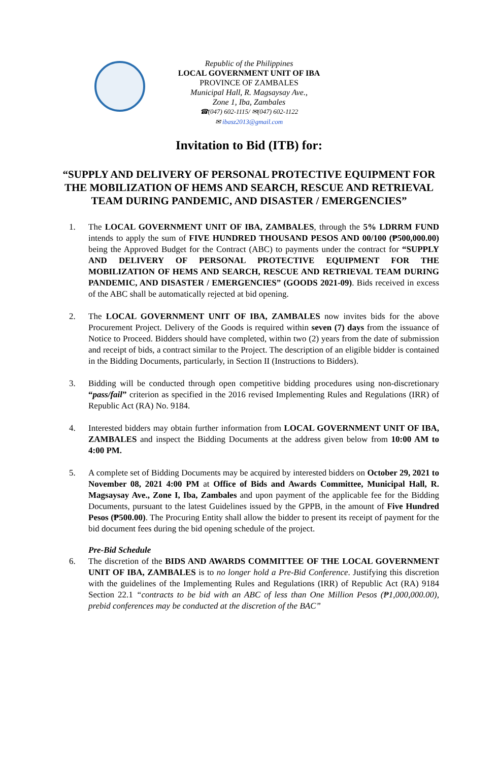Republic of the Philippines
LOCAL GOVERNMENT UNIT OF IBA
PROVINCE OF ZAMBALES
Municipal Hall, R. Magsaysay Ave.,
Zone 1, Iba, Zambales
☎(047) 602-1115/ ✉(047) 602-1122
✉ ibasz2013@gmail.com
Invitation to Bid (ITB) for:
“SUPPLY AND DELIVERY OF PERSONAL PROTECTIVE EQUIPMENT FOR THE MOBILIZATION OF HEMS AND SEARCH, RESCUE AND RETRIEVAL TEAM DURING PANDEMIC, AND DISASTER / EMERGENCIES”
1. The LOCAL GOVERNMENT UNIT OF IBA, ZAMBALES, through the 5% LDRRM FUND intends to apply the sum of FIVE HUNDRED THOUSAND PESOS AND 00/100 (₱500,000.00) being the Approved Budget for the Contract (ABC) to payments under the contract for “SUPPLY AND DELIVERY OF PERSONAL PROTECTIVE EQUIPMENT FOR THE MOBILIZATION OF HEMS AND SEARCH, RESCUE AND RETRIEVAL TEAM DURING PANDEMIC, AND DISASTER / EMERGENCIES” (GOODS 2021-09). Bids received in excess of the ABC shall be automatically rejected at bid opening.
2. The LOCAL GOVERNMENT UNIT OF IBA, ZAMBALES now invites bids for the above Procurement Project. Delivery of the Goods is required within seven (7) days from the issuance of Notice to Proceed. Bidders should have completed, within two (2) years from the date of submission and receipt of bids, a contract similar to the Project. The description of an eligible bidder is contained in the Bidding Documents, particularly, in Section II (Instructions to Bidders).
3. Bidding will be conducted through open competitive bidding procedures using non-discretionary “pass/fail” criterion as specified in the 2016 revised Implementing Rules and Regulations (IRR) of Republic Act (RA) No. 9184.
4. Interested bidders may obtain further information from LOCAL GOVERNMENT UNIT OF IBA, ZAMBALES and inspect the Bidding Documents at the address given below from 10:00 AM to 4:00 PM.
5. A complete set of Bidding Documents may be acquired by interested bidders on October 29, 2021 to November 08, 2021 4:00 PM at Office of Bids and Awards Committee, Municipal Hall, R. Magsaysay Ave., Zone I, Iba, Zambales and upon payment of the applicable fee for the Bidding Documents, pursuant to the latest Guidelines issued by the GPPB, in the amount of Five Hundred Pesos (₱500.00). The Procuring Entity shall allow the bidder to present its receipt of payment for the bid document fees during the bid opening schedule of the project.
Pre-Bid Schedule
6. The discretion of the BIDS AND AWARDS COMMITTEE OF THE LOCAL GOVERNMENT UNIT OF IBA, ZAMBALES is to no longer hold a Pre-Bid Conference. Justifying this discretion with the guidelines of the Implementing Rules and Regulations (IRR) of Republic Act (RA) 9184 Section 22.1 “contracts to be bid with an ABC of less than One Million Pesos (₱1,000,000.00), prebid conferences may be conducted at the discretion of the BAC”